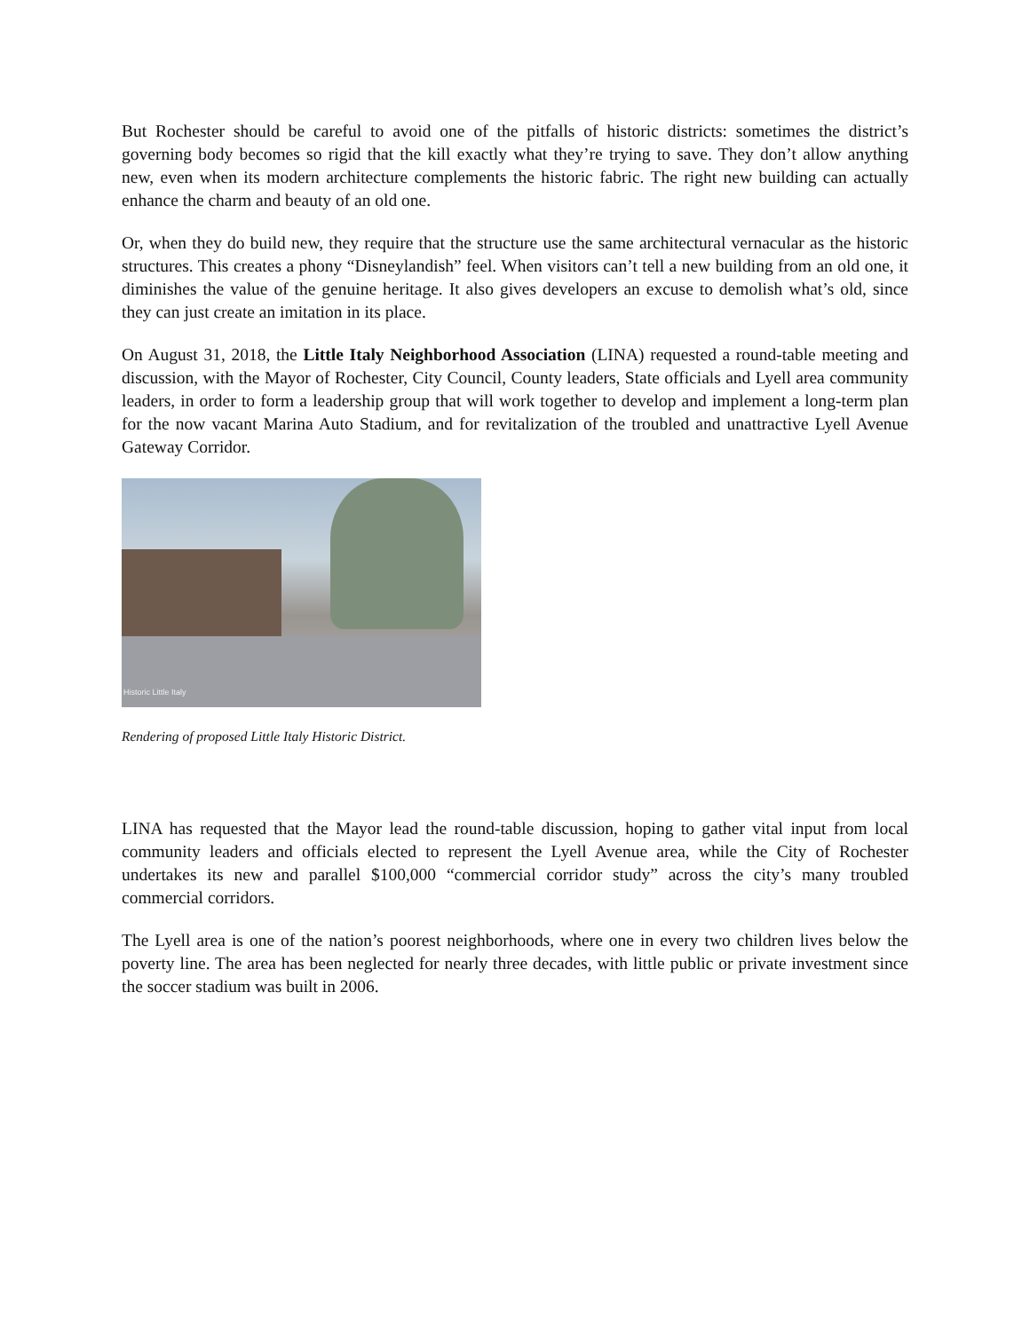But Rochester should be careful to avoid one of the pitfalls of historic districts: sometimes the district’s governing body becomes so rigid that the kill exactly what they’re trying to save. They don’t allow anything new, even when its modern architecture complements the historic fabric. The right new building can actually enhance the charm and beauty of an old one.
Or, when they do build new, they require that the structure use the same architectural vernacular as the historic structures. This creates a phony “Disneylandish” feel. When visitors can’t tell a new building from an old one, it diminishes the value of the genuine heritage. It also gives developers an excuse to demolish what’s old, since they can just create an imitation in its place.
On August 31, 2018, the Little Italy Neighborhood Association (LINA) requested a round-table meeting and discussion, with the Mayor of Rochester, City Council, County leaders, State officials and Lyell area community leaders, in order to form a leadership group that will work together to develop and implement a long-term plan for the now vacant Marina Auto Stadium, and for revitalization of the troubled and unattractive Lyell Avenue Gateway Corridor.
Historic Little Italy
Rendering of proposed Little Italy Historic District.
LINA has requested that the Mayor lead the round-table discussion, hoping to gather vital input from local community leaders and officials elected to represent the Lyell Avenue area, while the City of Rochester undertakes its new and parallel $100,000 “commercial corridor study” across the city’s many troubled commercial corridors.
The Lyell area is one of the nation’s poorest neighborhoods, where one in every two children lives below the poverty line. The area has been neglected for nearly three decades, with little public or private investment since the soccer stadium was built in 2006.